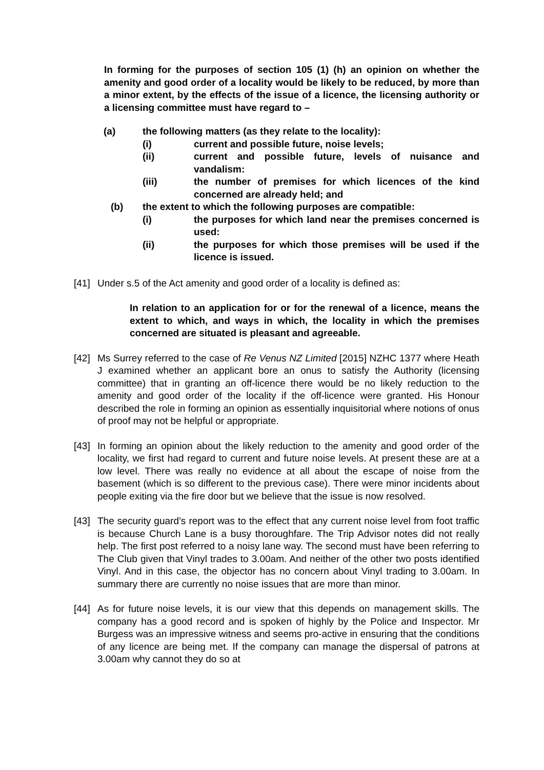In forming for the purposes of section 105 (1) (h) an opinion on whether the amenity and good order of a locality would be likely to be reduced, by more than a minor extent, by the effects of the issue of a licence, the licensing authority or a licensing committee must have regard to –
(a) the following matters (as they relate to the locality):
(i) current and possible future, noise levels;
(ii) current and possible future, levels of nuisance and vandalism:
(iii) the number of premises for which licences of the kind concerned are already held; and
(b) the extent to which the following purposes are compatible:
(i) the purposes for which land near the premises concerned is used:
(ii) the purposes for which those premises will be used if the licence is issued.
[41] Under s.5 of the Act amenity and good order of a locality is defined as:
In relation to an application for or for the renewal of a licence, means the extent to which, and ways in which, the locality in which the premises concerned are situated is pleasant and agreeable.
[42] Ms Surrey referred to the case of Re Venus NZ Limited [2015] NZHC 1377 where Heath J examined whether an applicant bore an onus to satisfy the Authority (licensing committee) that in granting an off-licence there would be no likely reduction to the amenity and good order of the locality if the off-licence were granted. His Honour described the role in forming an opinion as essentially inquisitorial where notions of onus of proof may not be helpful or appropriate.
[43] In forming an opinion about the likely reduction to the amenity and good order of the locality, we first had regard to current and future noise levels. At present these are at a low level. There was really no evidence at all about the escape of noise from the basement (which is so different to the previous case). There were minor incidents about people exiting via the fire door but we believe that the issue is now resolved.
[43] The security guard’s report was to the effect that any current noise level from foot traffic is because Church Lane is a busy thoroughfare. The Trip Advisor notes did not really help. The first post referred to a noisy lane way. The second must have been referring to The Club given that Vinyl trades to 3.00am. And neither of the other two posts identified Vinyl. And in this case, the objector has no concern about Vinyl trading to 3.00am. In summary there are currently no noise issues that are more than minor.
[44] As for future noise levels, it is our view that this depends on management skills. The company has a good record and is spoken of highly by the Police and Inspector. Mr Burgess was an impressive witness and seems pro-active in ensuring that the conditions of any licence are being met. If the company can manage the dispersal of patrons at 3.00am why cannot they do so at